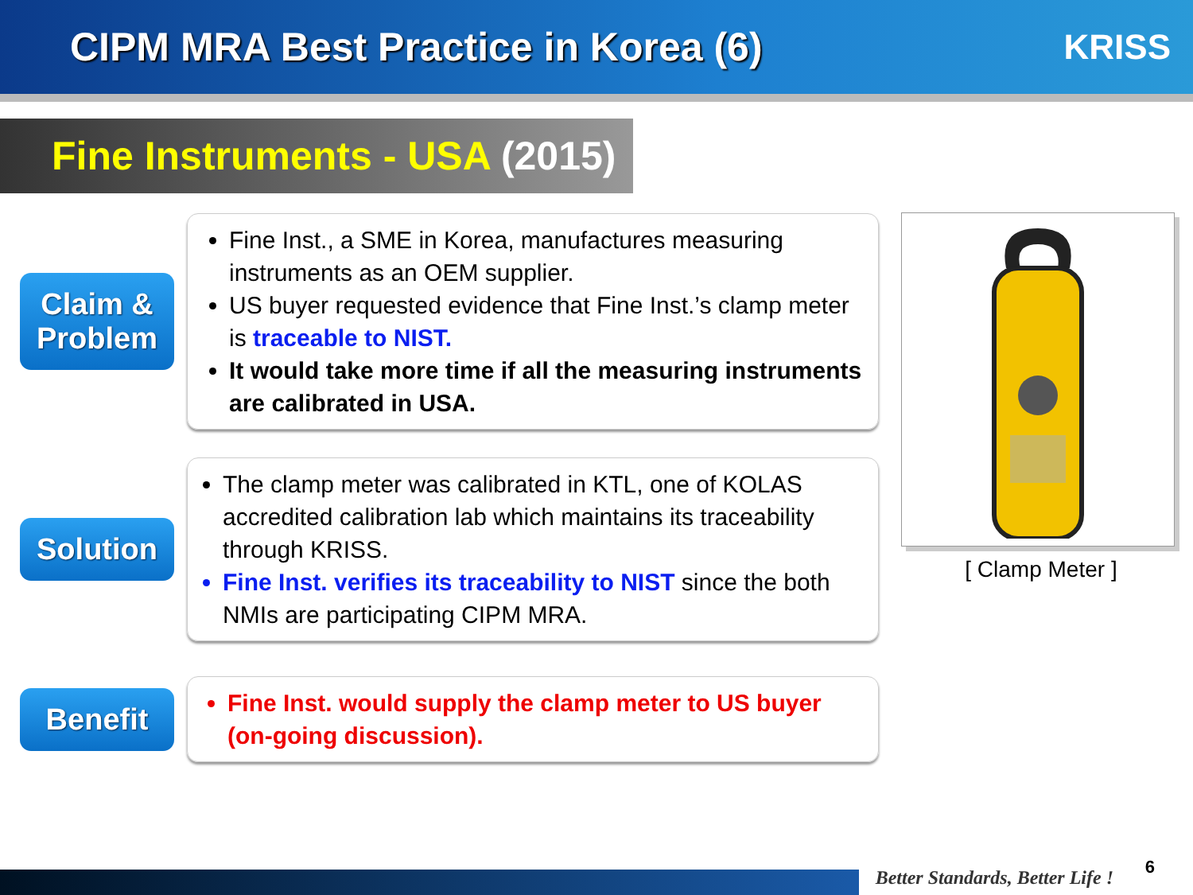CIPM MRA Best Practice in Korea (6)
KRISS
Fine Instruments - USA (2015)
Claim &
Problem
Fine Inst., a SME in Korea, manufactures measuring instruments as an OEM supplier.
US buyer requested evidence that Fine Inst.’s clamp meter is traceable to NIST.
It would take more time if all the measuring instruments are calibrated in USA.
Solution
The clamp meter was calibrated in KTL, one of KOLAS accredited calibration lab which maintains its traceability through KRISS.
Fine Inst. verifies its traceability to NIST since the both NMIs are participating CIPM MRA.
Benefit
Fine Inst. would supply the clamp meter to US buyer (on-going discussion).
[ Clamp Meter ]
Better Standards, Better Life !
6